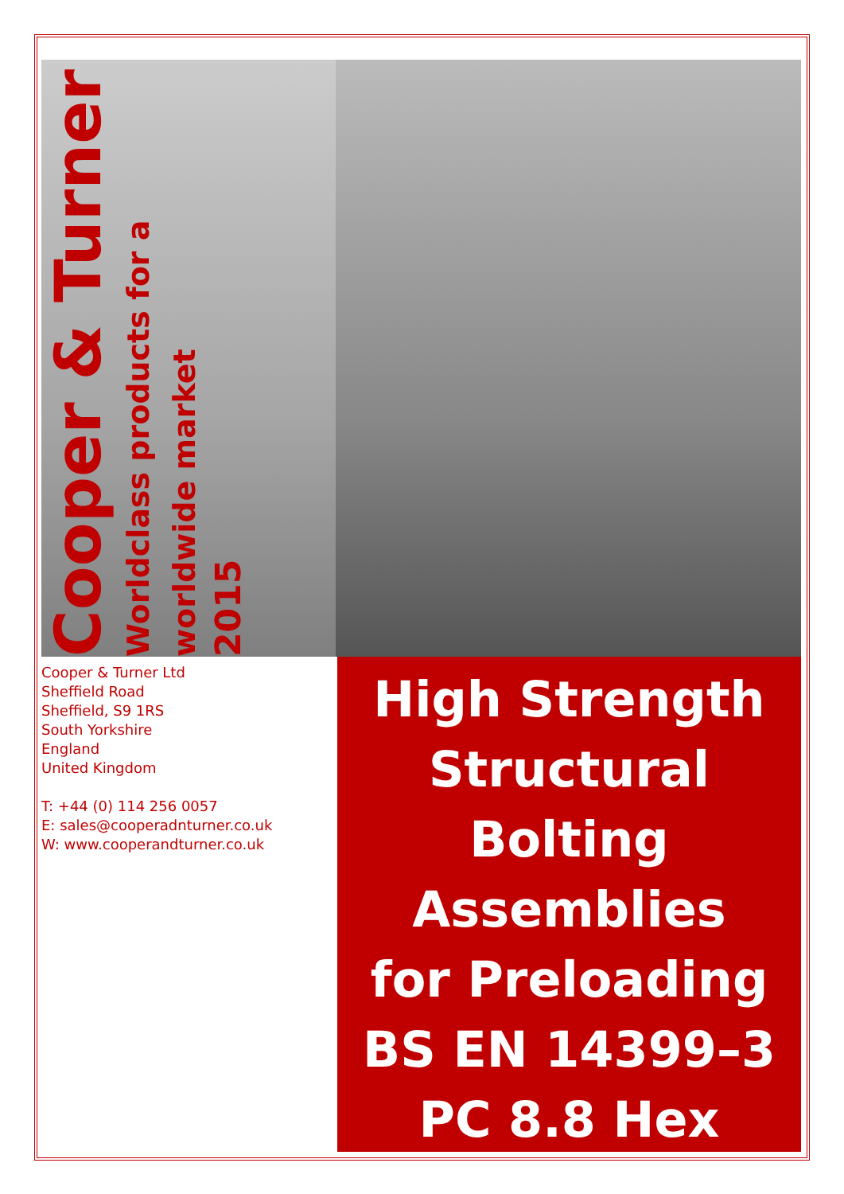Cooper & Turner
Worldclass products for a worldwide market
2015
Cooper & Turner Ltd
Sheffield Road
Sheffield, S9 1RS
South Yorkshire
England
United Kingdom
T: +44 (0) 114 256 0057
E: sales@cooperadnturner.co.uk
W: www.cooperandturner.co.uk
High Strength
Structural
Bolting
Assemblies
for Preloading
BS EN 14399–3
PC 8.8 Hex